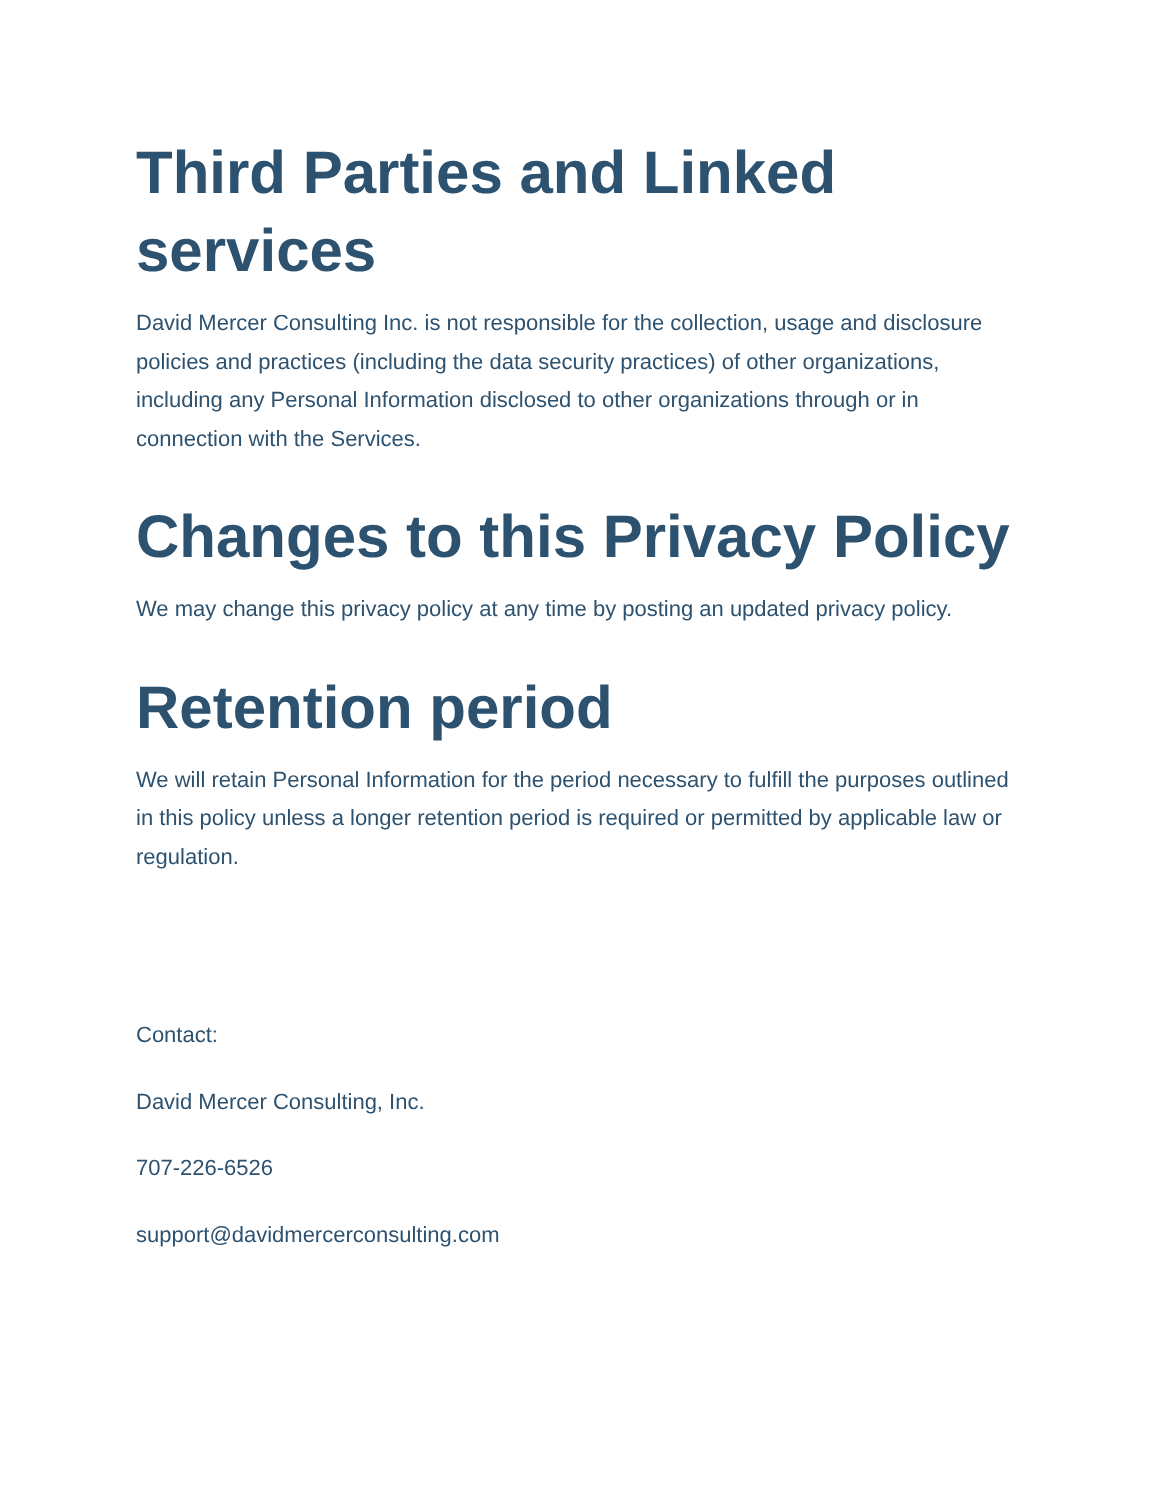Third Parties and Linked services
David Mercer Consulting Inc. is not responsible for the collection, usage and disclosure policies and practices (including the data security practices) of other organizations, including any Personal Information disclosed to other organizations through or in connection with the Services.
Changes to this Privacy Policy
We may change this privacy policy at any time by posting an updated privacy policy.
Retention period
We will retain Personal Information for the period necessary to fulfill the purposes outlined in this policy unless a longer retention period is required or permitted by applicable law or regulation.
Contact:
David Mercer Consulting, Inc.
707-226-6526
support@davidmercerconsulting.com